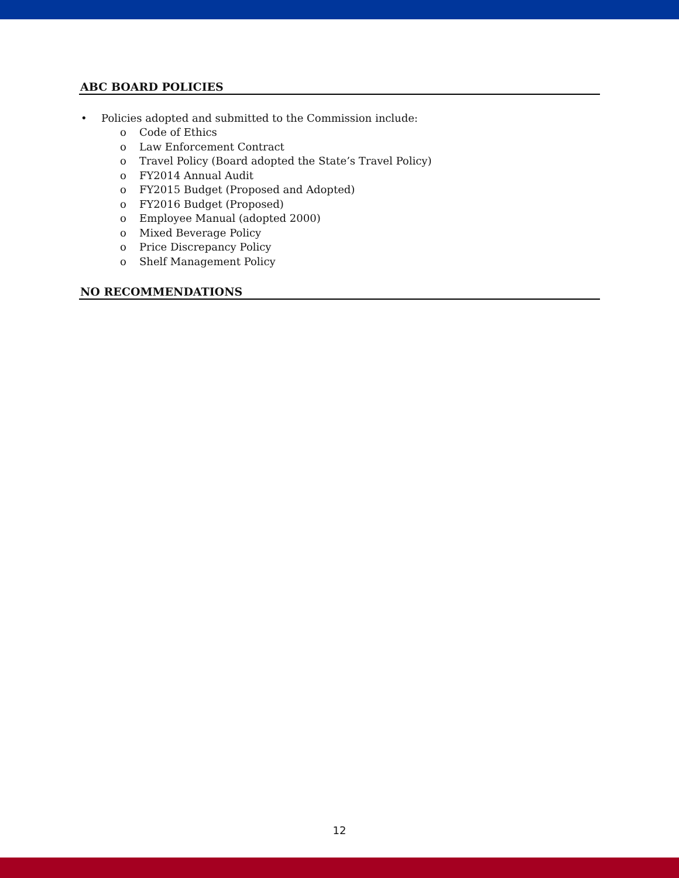ABC BOARD POLICIES
• Policies adopted and submitted to the Commission include:
o Code of Ethics
o Law Enforcement Contract
o Travel Policy (Board adopted the State’s Travel Policy)
o FY2014 Annual Audit
o FY2015 Budget (Proposed and Adopted)
o FY2016 Budget (Proposed)
o Employee Manual (adopted 2000)
o Mixed Beverage Policy
o Price Discrepancy Policy
o Shelf Management Policy
NO RECOMMENDATIONS
12